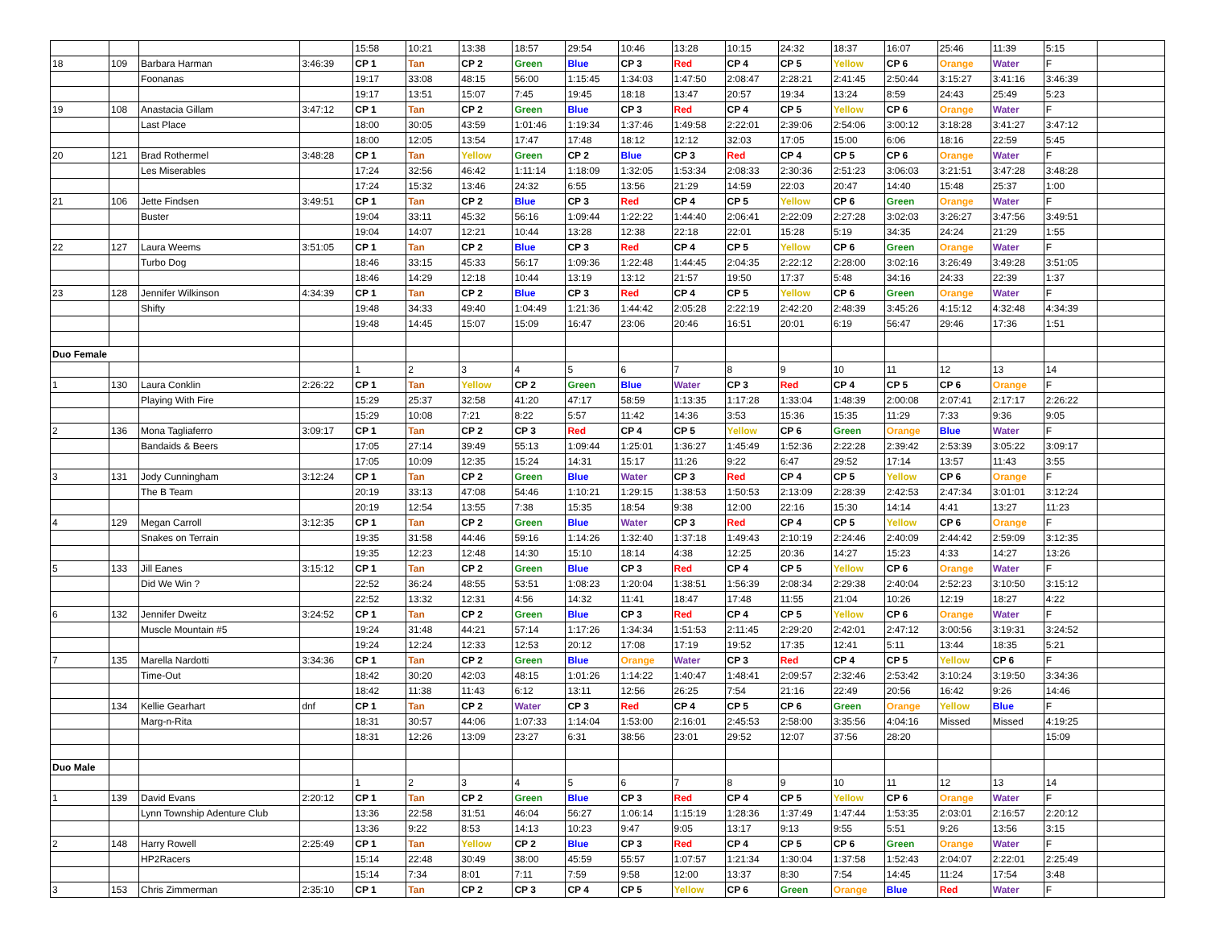| | | | | 15:58 | 10:21 | 13:38 | 18:57 | 29:54 | 10:46 | 13:28 | 10:15 | 24:32 | 18:37 | 16:07 | 25:46 | 11:39 | 5:15 | |
| 18 | 109 | Barbara Harman | 3:46:39 | CP 1 | Tan | CP 2 | Green | Blue | CP 3 | Red | CP 4 | CP 5 | Yellow | CP 6 | Orange | Water | F | |
| | | Foonanas | | 19:17 | 33:08 | 48:15 | 56:00 | 1:15:45 | 1:34:03 | 1:47:50 | 2:08:47 | 2:28:21 | 2:41:45 | 2:50:44 | 3:15:27 | 3:41:16 | 3:46:39 | |
| | | | | 19:17 | 13:51 | 15:07 | 7:45 | 19:45 | 18:18 | 13:47 | 20:57 | 19:34 | 13:24 | 8:59 | 24:43 | 25:49 | 5:23 | |
| 19 | 108 | Anastacia Gillam | 3:47:12 | CP 1 | Tan | CP 2 | Green | Blue | CP 3 | Red | CP 4 | CP 5 | Yellow | CP 6 | Orange | Water | F | |
| | | Last Place | | 18:00 | 30:05 | 43:59 | 1:01:46 | 1:19:34 | 1:37:46 | 1:49:58 | 2:22:01 | 2:39:06 | 2:54:06 | 3:00:12 | 3:18:28 | 3:41:27 | 3:47:12 | |
| | | | | 18:00 | 12:05 | 13:54 | 17:47 | 17:48 | 18:12 | 12:12 | 32:03 | 17:05 | 15:00 | 6:06 | 18:16 | 22:59 | 5:45 | |
| 20 | 121 | Brad Rothermel | 3:48:28 | CP 1 | Tan | Yellow | Green | CP 2 | Blue | CP 3 | Red | CP 4 | CP 5 | CP 6 | Orange | Water | F | |
| | | Les Miserables | | 17:24 | 32:56 | 46:42 | 1:11:14 | 1:18:09 | 1:32:05 | 1:53:34 | 2:08:33 | 2:30:36 | 2:51:23 | 3:06:03 | 3:21:51 | 3:47:28 | 3:48:28 | |
| | | | | 17:24 | 15:32 | 13:46 | 24:32 | 6:55 | 13:56 | 21:29 | 14:59 | 22:03 | 20:47 | 14:40 | 15:48 | 25:37 | 1:00 | |
| 21 | 106 | Jette Findsen | 3:49:51 | CP 1 | Tan | CP 2 | Blue | CP 3 | Red | CP 4 | CP 5 | Yellow | CP 6 | Green | Orange | Water | F | |
| | | Buster | | 19:04 | 33:11 | 45:32 | 56:16 | 1:09:44 | 1:22:22 | 1:44:40 | 2:06:41 | 2:22:09 | 2:27:28 | 3:02:03 | 3:26:27 | 3:47:56 | 3:49:51 | |
| | | | | 19:04 | 14:07 | 12:21 | 10:44 | 13:28 | 12:38 | 22:18 | 22:01 | 15:28 | 5:19 | 34:35 | 24:24 | 21:29 | 1:55 | |
| 22 | 127 | Laura Weems | 3:51:05 | CP 1 | Tan | CP 2 | Blue | CP 3 | Red | CP 4 | CP 5 | Yellow | CP 6 | Green | Orange | Water | F | |
| | | Turbo Dog | | 18:46 | 33:15 | 45:33 | 56:17 | 1:09:36 | 1:22:48 | 1:44:45 | 2:04:35 | 2:22:12 | 2:28:00 | 3:02:16 | 3:26:49 | 3:49:28 | 3:51:05 | |
| | | | | 18:46 | 14:29 | 12:18 | 10:44 | 13:19 | 13:12 | 21:57 | 19:50 | 17:37 | 5:48 | 34:16 | 24:33 | 22:39 | 1:37 | |
| 23 | 128 | Jennifer Wilkinson | 4:34:39 | CP 1 | Tan | CP 2 | Blue | CP 3 | Red | CP 4 | CP 5 | Yellow | CP 6 | Green | Orange | Water | F | |
| | | Shifty | | 19:48 | 34:33 | 49:40 | 1:04:49 | 1:21:36 | 1:44:42 | 2:05:28 | 2:22:19 | 2:42:20 | 2:48:39 | 3:45:26 | 4:15:12 | 4:32:48 | 4:34:39 | |
| | | | | 19:48 | 14:45 | 15:07 | 15:09 | 16:47 | 23:06 | 20:46 | 16:51 | 20:01 | 6:19 | 56:47 | 29:46 | 17:36 | 1:51 | |
| Duo Female | | | | | | | | | | | | | | | | | | |
| | | | | 1 | 2 | 3 | 4 | 5 | 6 | 7 | 8 | 9 | 10 | 11 | 12 | 13 | 14 | |
| 1 | 130 | Laura Conklin | 2:26:22 | CP 1 | Tan | Yellow | CP 2 | Green | Blue | Water | CP 3 | Red | CP 4 | CP 5 | CP 6 | Orange | F | |
| | | Playing With Fire | | 15:29 | 25:37 | 32:58 | 41:20 | 47:17 | 58:59 | 1:13:35 | 1:17:28 | 1:33:04 | 1:48:39 | 2:00:08 | 2:07:41 | 2:17:17 | 2:26:22 | |
| | | | | 15:29 | 10:08 | 7:21 | 8:22 | 5:57 | 11:42 | 14:36 | 3:53 | 15:36 | 15:35 | 11:29 | 7:33 | 9:36 | 9:05 | |
| 2 | 136 | Mona Tagliaferro | 3:09:17 | CP 1 | Tan | CP 2 | CP 3 | Red | CP 4 | CP 5 | Yellow | CP 6 | Green | Orange | Blue | Water | F | |
| | | Bandaids & Beers | | 17:05 | 27:14 | 39:49 | 55:13 | 1:09:44 | 1:25:01 | 1:36:27 | 1:45:49 | 1:52:36 | 2:22:28 | 2:39:42 | 2:53:39 | 3:05:22 | 3:09:17 | |
| | | | | 17:05 | 10:09 | 12:35 | 15:24 | 14:31 | 15:17 | 11:26 | 9:22 | 6:47 | 29:52 | 17:14 | 13:57 | 11:43 | 3:55 | |
| 3 | 131 | Jody Cunningham | 3:12:24 | CP 1 | Tan | CP 2 | Green | Blue | Water | CP 3 | Red | CP 4 | CP 5 | Yellow | CP 6 | Orange | F | |
| | | The B Team | | 20:19 | 33:13 | 47:08 | 54:46 | 1:10:21 | 1:29:15 | 1:38:53 | 1:50:53 | 2:13:09 | 2:28:39 | 2:42:53 | 2:47:34 | 3:01:01 | 3:12:24 | |
| | | | | 20:19 | 12:54 | 13:55 | 7:38 | 15:35 | 18:54 | 9:38 | 12:00 | 22:16 | 15:30 | 14:14 | 4:41 | 13:27 | 11:23 | |
| 4 | 129 | Megan Carroll | 3:12:35 | CP 1 | Tan | CP 2 | Green | Blue | Water | CP 3 | Red | CP 4 | CP 5 | Yellow | CP 6 | Orange | F | |
| | | Snakes on Terrain | | 19:35 | 31:58 | 44:46 | 59:16 | 1:14:26 | 1:32:40 | 1:37:18 | 1:49:43 | 2:10:19 | 2:24:46 | 2:40:09 | 2:44:42 | 2:59:09 | 3:12:35 | |
| | | | | 19:35 | 12:23 | 12:48 | 14:30 | 15:10 | 18:14 | 4:38 | 12:25 | 20:36 | 14:27 | 15:23 | 4:33 | 14:27 | 13:26 | |
| 5 | 133 | Jill Eanes | 3:15:12 | CP 1 | Tan | CP 2 | Green | Blue | CP 3 | Red | CP 4 | CP 5 | Yellow | CP 6 | Orange | Water | F | |
| | | Did We Win ? | | 22:52 | 36:24 | 48:55 | 53:51 | 1:08:23 | 1:20:04 | 1:38:51 | 1:56:39 | 2:08:34 | 2:29:38 | 2:40:04 | 2:52:23 | 3:10:50 | 3:15:12 | |
| | | | | 22:52 | 13:32 | 12:31 | 4:56 | 14:32 | 11:41 | 18:47 | 17:48 | 11:55 | 21:04 | 10:26 | 12:19 | 18:27 | 4:22 | |
| 6 | 132 | Jennifer Dweitz | 3:24:52 | CP 1 | Tan | CP 2 | Green | Blue | CP 3 | Red | CP 4 | CP 5 | Yellow | CP 6 | Orange | Water | F | |
| | | Muscle Mountain #5 | | 19:24 | 31:48 | 44:21 | 57:14 | 1:17:26 | 1:34:34 | 1:51:53 | 2:11:45 | 2:29:20 | 2:42:01 | 2:47:12 | 3:00:56 | 3:19:31 | 3:24:52 | |
| | | | | 19:24 | 12:24 | 12:33 | 12:53 | 20:12 | 17:08 | 17:19 | 19:52 | 17:35 | 12:41 | 5:11 | 13:44 | 18:35 | 5:21 | |
| 7 | 135 | Marella Nardotti | 3:34:36 | CP 1 | Tan | CP 2 | Green | Blue | Orange | Water | CP 3 | Red | CP 4 | CP 5 | Yellow | CP 6 | F | |
| | | Time-Out | | 18:42 | 30:20 | 42:03 | 48:15 | 1:01:26 | 1:14:22 | 1:40:47 | 1:48:41 | 2:09:57 | 2:32:46 | 2:53:42 | 3:10:24 | 3:19:50 | 3:34:36 | |
| | | | | 18:42 | 11:38 | 11:43 | 6:12 | 13:11 | 12:56 | 26:25 | 7:54 | 21:16 | 22:49 | 20:56 | 16:42 | 9:26 | 14:46 | |
| | 134 | Kellie Gearhart | dnf | CP 1 | Tan | CP 2 | Water | CP 3 | Red | CP 4 | CP 5 | CP 6 | Green | Orange | Yellow | Blue | F | |
| | | Marg-n-Rita | | 18:31 | 30:57 | 44:06 | 1:07:33 | 1:14:04 | 1:53:00 | 2:16:01 | 2:45:53 | 2:58:00 | 3:35:56 | 4:04:16 | Missed | Missed | 4:19:25 | |
| | | | | 18:31 | 12:26 | 13:09 | 23:27 | 6:31 | 38:56 | 23:01 | 29:52 | 12:07 | 37:56 | 28:20 | | | 15:09 | |
| Duo Male | | | | | | | | | | | | | | | | | | |
| | | | | 1 | 2 | 3 | 4 | 5 | 6 | 7 | 8 | 9 | 10 | 11 | 12 | 13 | 14 | |
| 1 | 139 | David Evans | 2:20:12 | CP 1 | Tan | CP 2 | Green | Blue | CP 3 | Red | CP 4 | CP 5 | Yellow | CP 6 | Orange | Water | F | |
| | | Lynn Township Adenture Club | | 13:36 | 22:58 | 31:51 | 46:04 | 56:27 | 1:06:14 | 1:15:19 | 1:28:36 | 1:37:49 | 1:47:44 | 1:53:35 | 2:03:01 | 2:16:57 | 2:20:12 | |
| | | | | 13:36 | 9:22 | 8:53 | 14:13 | 10:23 | 9:47 | 9:05 | 13:17 | 9:13 | 9:55 | 5:51 | 9:26 | 13:56 | 3:15 | |
| 2 | 148 | Harry Rowell | 2:25:49 | CP 1 | Tan | Yellow | CP 2 | Blue | CP 3 | Red | CP 4 | CP 5 | CP 6 | Green | Orange | Water | F | |
| | | HP2Racers | | 15:14 | 22:48 | 30:49 | 38:00 | 45:59 | 55:57 | 1:07:57 | 1:21:34 | 1:30:04 | 1:37:58 | 1:52:43 | 2:04:07 | 2:22:01 | 2:25:49 | |
| | | | | 15:14 | 7:34 | 8:01 | 7:11 | 7:59 | 9:58 | 12:00 | 13:37 | 8:30 | 7:54 | 14:45 | 11:24 | 17:54 | 3:48 | |
| 3 | 153 | Chris Zimmerman | 2:35:10 | CP 1 | Tan | CP 2 | CP 3 | CP 4 | CP 5 | Yellow | CP 6 | Green | Orange | Blue | Red | Water | F | |